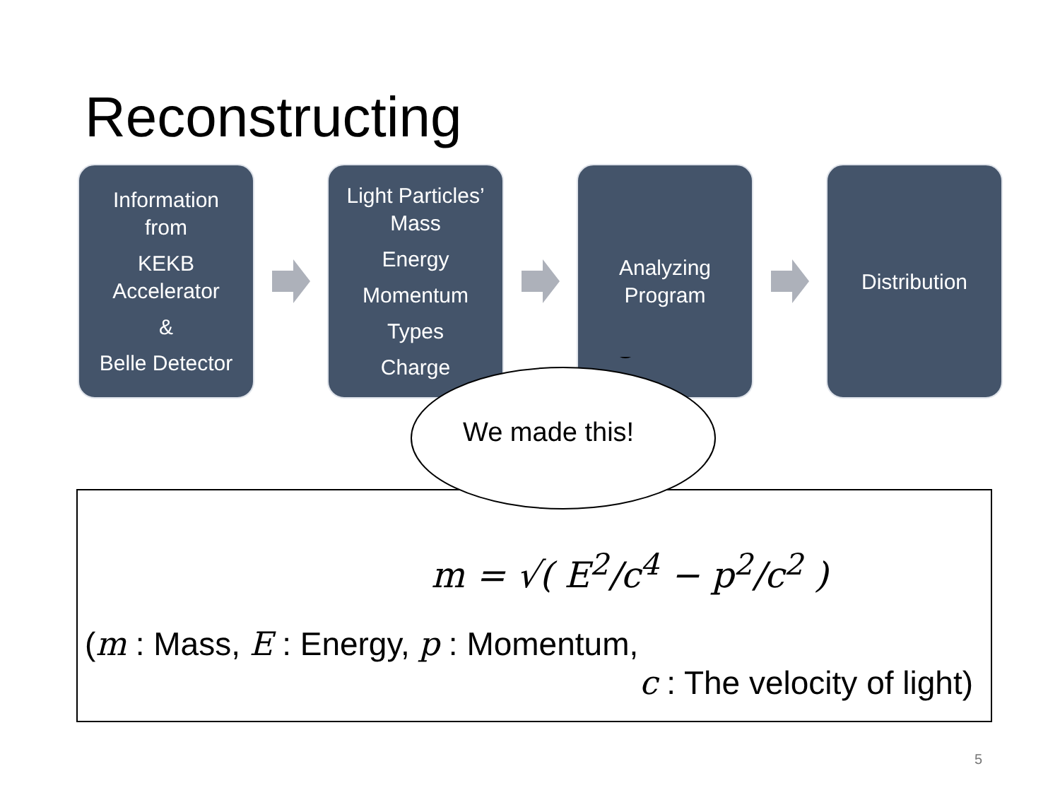Reconstructing
Information
from
KEKB
Accelerator
&
Belle Detector
Light Particles’
Mass
Energy
Momentum
Types
Charge
Analyzing
Program
Distribution
m = √( E<sup>2</sup>/c<sup>4</sup> − p<sup>2</sup>/c<sup>2</sup> )
(m : Mass, E : Energy, p : Momentum,
c : The velocity of light)
We made this!
5